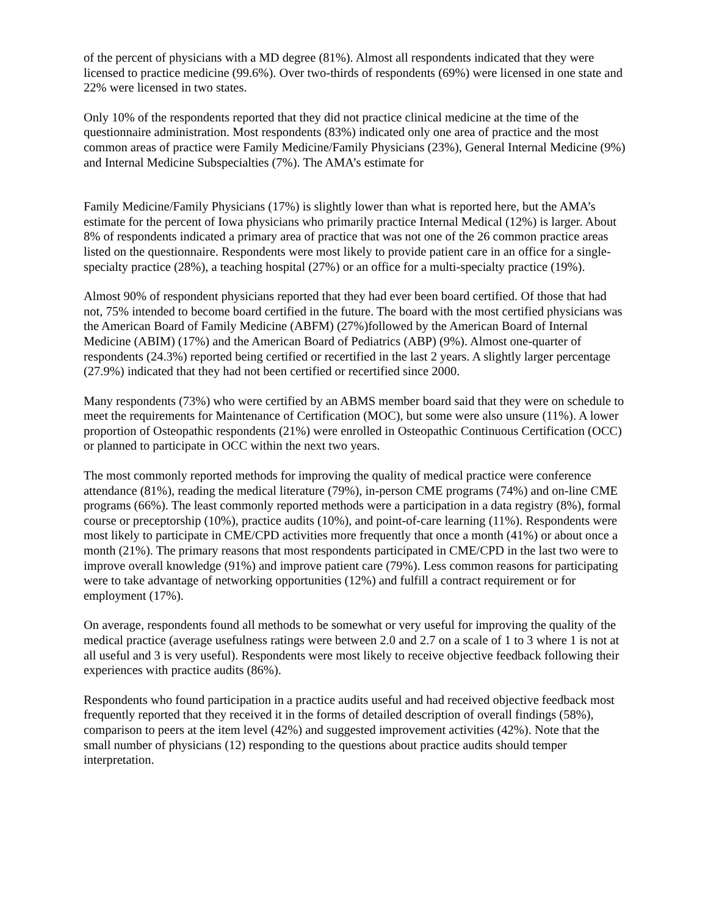of the percent of physicians with a MD degree (81%). Almost all respondents indicated that they were licensed to practice medicine (99.6%). Over two-thirds of respondents (69%) were licensed in one state and 22% were licensed in two states.
Only 10% of the respondents reported that they did not practice clinical medicine at the time of the questionnaire administration. Most respondents (83%) indicated only one area of practice and the most common areas of practice were Family Medicine/Family Physicians (23%), General Internal Medicine (9%) and Internal Medicine Subspecialties (7%). The AMA’s estimate for
Family Medicine/Family Physicians (17%) is slightly lower than what is reported here, but the AMA’s estimate for the percent of Iowa physicians who primarily practice Internal Medical (12%) is larger. About 8% of respondents indicated a primary area of practice that was not one of the 26 common practice areas listed on the questionnaire. Respondents were most likely to provide patient care in an office for a single-specialty practice (28%), a teaching hospital (27%) or an office for a multi-specialty practice (19%).
Almost 90% of respondent physicians reported that they had ever been board certified. Of those that had not, 75% intended to become board certified in the future. The board with the most certified physicians was the American Board of Family Medicine (ABFM) (27%)followed by the American Board of Internal Medicine (ABIM) (17%) and the American Board of Pediatrics (ABP) (9%). Almost one-quarter of respondents (24.3%) reported being certified or recertified in the last 2 years. A slightly larger percentage (27.9%) indicated that they had not been certified or recertified since 2000.
Many respondents (73%) who were certified by an ABMS member board said that they were on schedule to meet the requirements for Maintenance of Certification (MOC), but some were also unsure (11%). A lower proportion of Osteopathic respondents (21%) were enrolled in Osteopathic Continuous Certification (OCC) or planned to participate in OCC within the next two years.
The most commonly reported methods for improving the quality of medical practice were conference attendance (81%), reading the medical literature (79%), in-person CME programs (74%) and on-line CME programs (66%). The least commonly reported methods were a participation in a data registry (8%), formal course or preceptorship (10%), practice audits (10%), and point-of-care learning (11%). Respondents were most likely to participate in CME/CPD activities more frequently that once a month (41%) or about once a month (21%). The primary reasons that most respondents participated in CME/CPD in the last two were to improve overall knowledge (91%) and improve patient care (79%). Less common reasons for participating were to take advantage of networking opportunities (12%) and fulfill a contract requirement or for employment (17%).
On average, respondents found all methods to be somewhat or very useful for improving the quality of the medical practice (average usefulness ratings were between 2.0 and 2.7 on a scale of 1 to 3 where 1 is not at all useful and 3 is very useful). Respondents were most likely to receive objective feedback following their experiences with practice audits (86%).
Respondents who found participation in a practice audits useful and had received objective feedback most frequently reported that they received it in the forms of detailed description of overall findings (58%), comparison to peers at the item level (42%) and suggested improvement activities (42%). Note that the small number of physicians (12) responding to the questions about practice audits should temper interpretation.